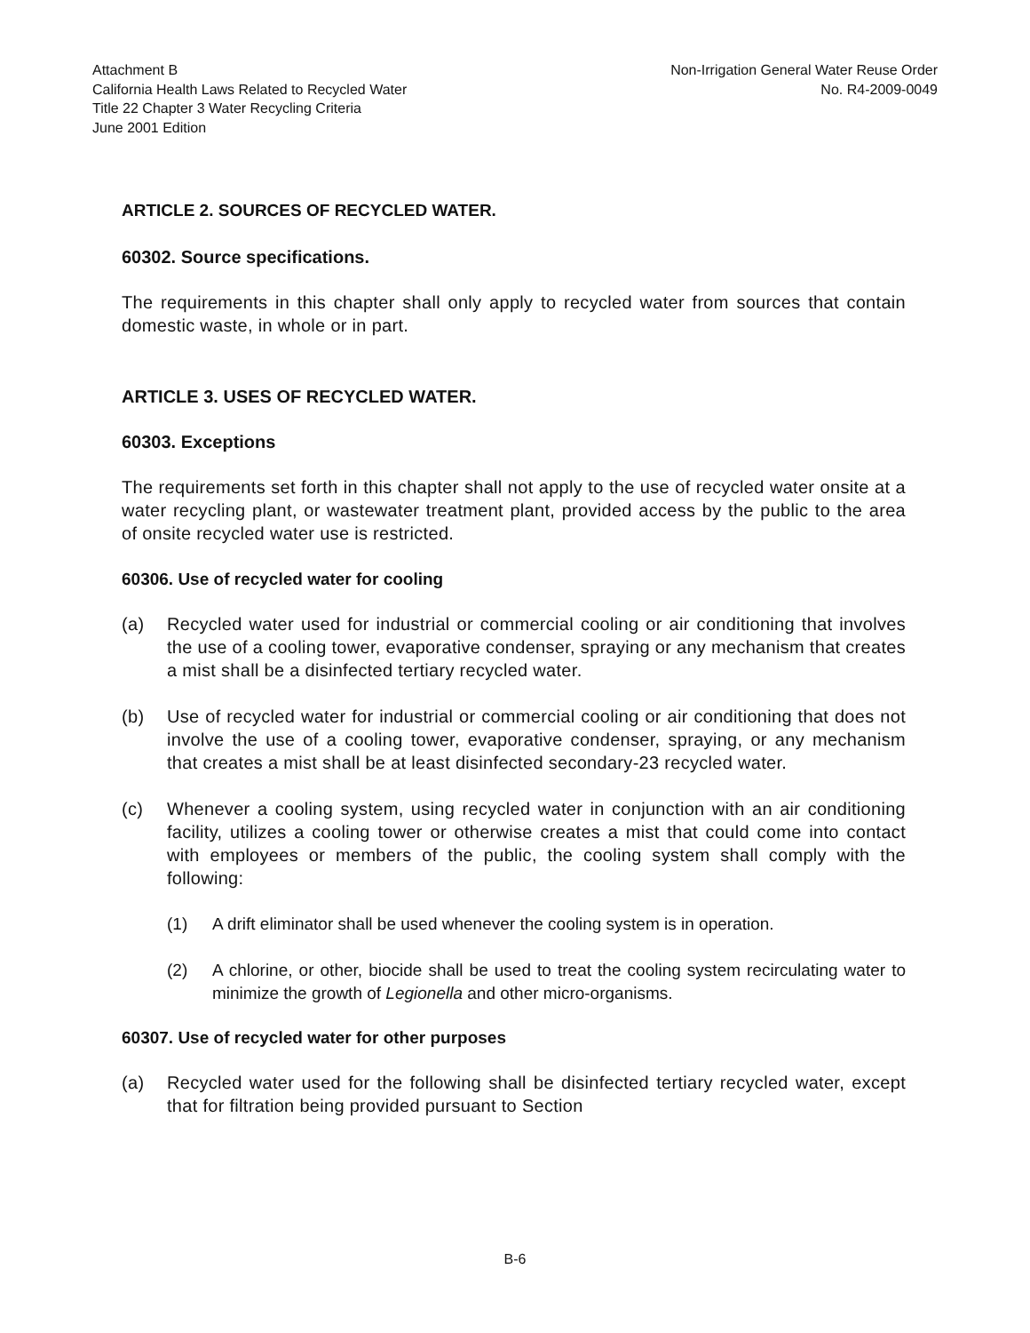Attachment B
California Health Laws Related to Recycled Water
Title 22 Chapter 3 Water Recycling Criteria
June 2001 Edition
Non-Irrigation General Water Reuse Order
No. R4-2009-0049
ARTICLE 2. SOURCES OF RECYCLED WATER.
60302. Source specifications.
The requirements in this chapter shall only apply to recycled water from sources that contain domestic waste, in whole or in part.
ARTICLE 3. USES OF RECYCLED WATER.
60303. Exceptions
The requirements set forth in this chapter shall not apply to the use of recycled water onsite at a water recycling plant, or wastewater treatment plant, provided access by the public to the area of onsite recycled water use is restricted.
60306. Use of recycled water for cooling
(a) Recycled water used for industrial or commercial cooling or air conditioning that involves the use of a cooling tower, evaporative condenser, spraying or any mechanism that creates a mist shall be a disinfected tertiary recycled water.
(b) Use of recycled water for industrial or commercial cooling or air conditioning that does not involve the use of a cooling tower, evaporative condenser, spraying, or any mechanism that creates a mist shall be at least disinfected secondary-23 recycled water.
(c) Whenever a cooling system, using recycled water in conjunction with an air conditioning facility, utilizes a cooling tower or otherwise creates a mist that could come into contact with employees or members of the public, the cooling system shall comply with the following:
(1) A drift eliminator shall be used whenever the cooling system is in operation.
(2) A chlorine, or other, biocide shall be used to treat the cooling system recirculating water to minimize the growth of Legionella and other micro-organisms.
60307. Use of recycled water for other purposes
(a) Recycled water used for the following shall be disinfected tertiary recycled water, except that for filtration being provided pursuant to Section
B-6